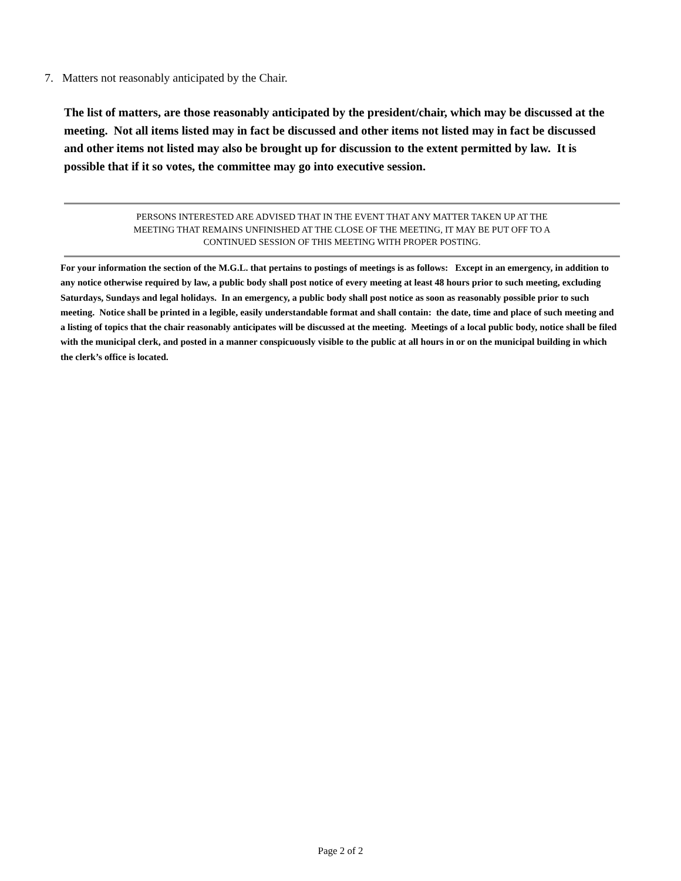7. Matters not reasonably anticipated by the Chair.
The list of matters, are those reasonably anticipated by the president/chair, which may be discussed at the meeting. Not all items listed may in fact be discussed and other items not listed may in fact be discussed and other items not listed may also be brought up for discussion to the extent permitted by law. It is possible that if it so votes, the committee may go into executive session.
PERSONS INTERESTED ARE ADVISED THAT IN THE EVENT THAT ANY MATTER TAKEN UP AT THE
MEETING THAT REMAINS UNFINISHED AT THE CLOSE OF THE MEETING, IT MAY BE PUT OFF TO A
CONTINUED SESSION OF THIS MEETING WITH PROPER POSTING.
For your information the section of the M.G.L. that pertains to postings of meetings is as follows: Except in an emergency, in addition to any notice otherwise required by law, a public body shall post notice of every meeting at least 48 hours prior to such meeting, excluding Saturdays, Sundays and legal holidays. In an emergency, a public body shall post notice as soon as reasonably possible prior to such meeting. Notice shall be printed in a legible, easily understandable format and shall contain: the date, time and place of such meeting and a listing of topics that the chair reasonably anticipates will be discussed at the meeting. Meetings of a local public body, notice shall be filed with the municipal clerk, and posted in a manner conspicuously visible to the public at all hours in or on the municipal building in which the clerk’s office is located.
Page 2 of 2